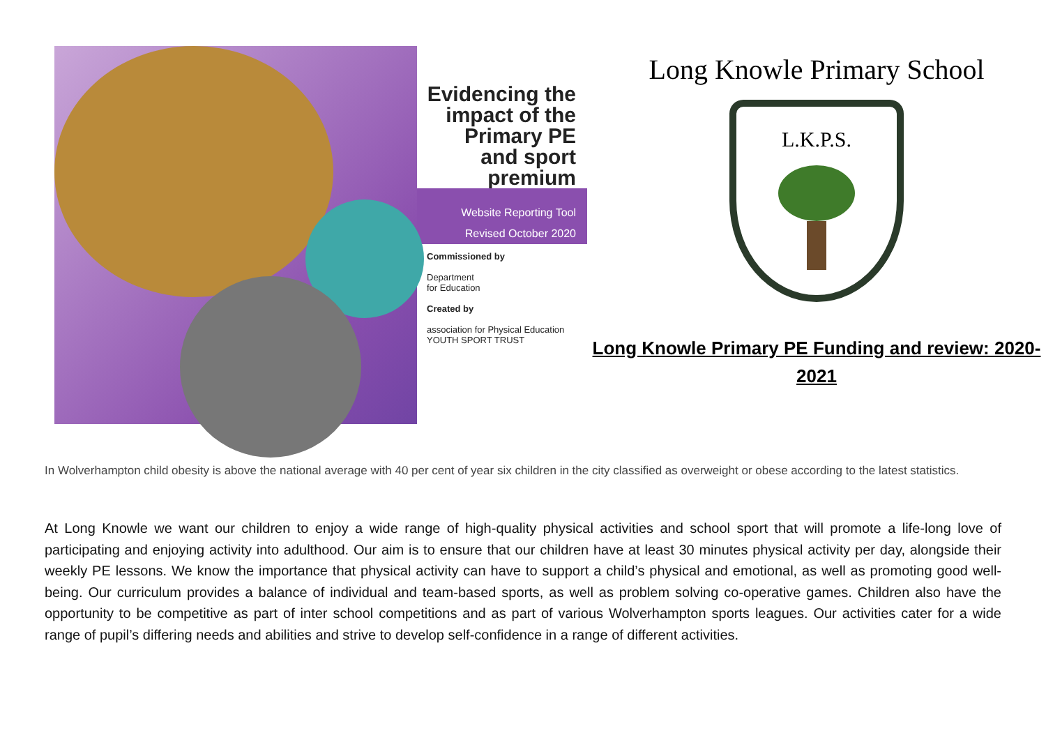Evidencing the impact of the Primary PE and sport premium
Website Reporting Tool
Revised October 2020
Commissioned by
Department
for Education
Created by
association for Physical Education YOUTH SPORT TRUST
Long Knowle Primary School
L.K.P.S.
Long Knowle Primary PE Funding and review: 2020-2021
In Wolverhampton child obesity is above the national average with 40 per cent of year six children in the city classified as overweight or obese according to the latest statistics.
At Long Knowle we want our children to enjoy a wide range of high-quality physical activities and school sport that will promote a life-long love of participating and enjoying activity into adulthood. Our aim is to ensure that our children have at least 30 minutes physical activity per day, alongside their weekly PE lessons. We know the importance that physical activity can have to support a child’s physical and emotional, as well as promoting good well-being. Our curriculum provides a balance of individual and team-based sports, as well as problem solving co-operative games. Children also have the opportunity to be competitive as part of inter school competitions and as part of various Wolverhampton sports leagues. Our activities cater for a wide range of pupil’s differing needs and abilities and strive to develop self-confidence in a range of different activities.